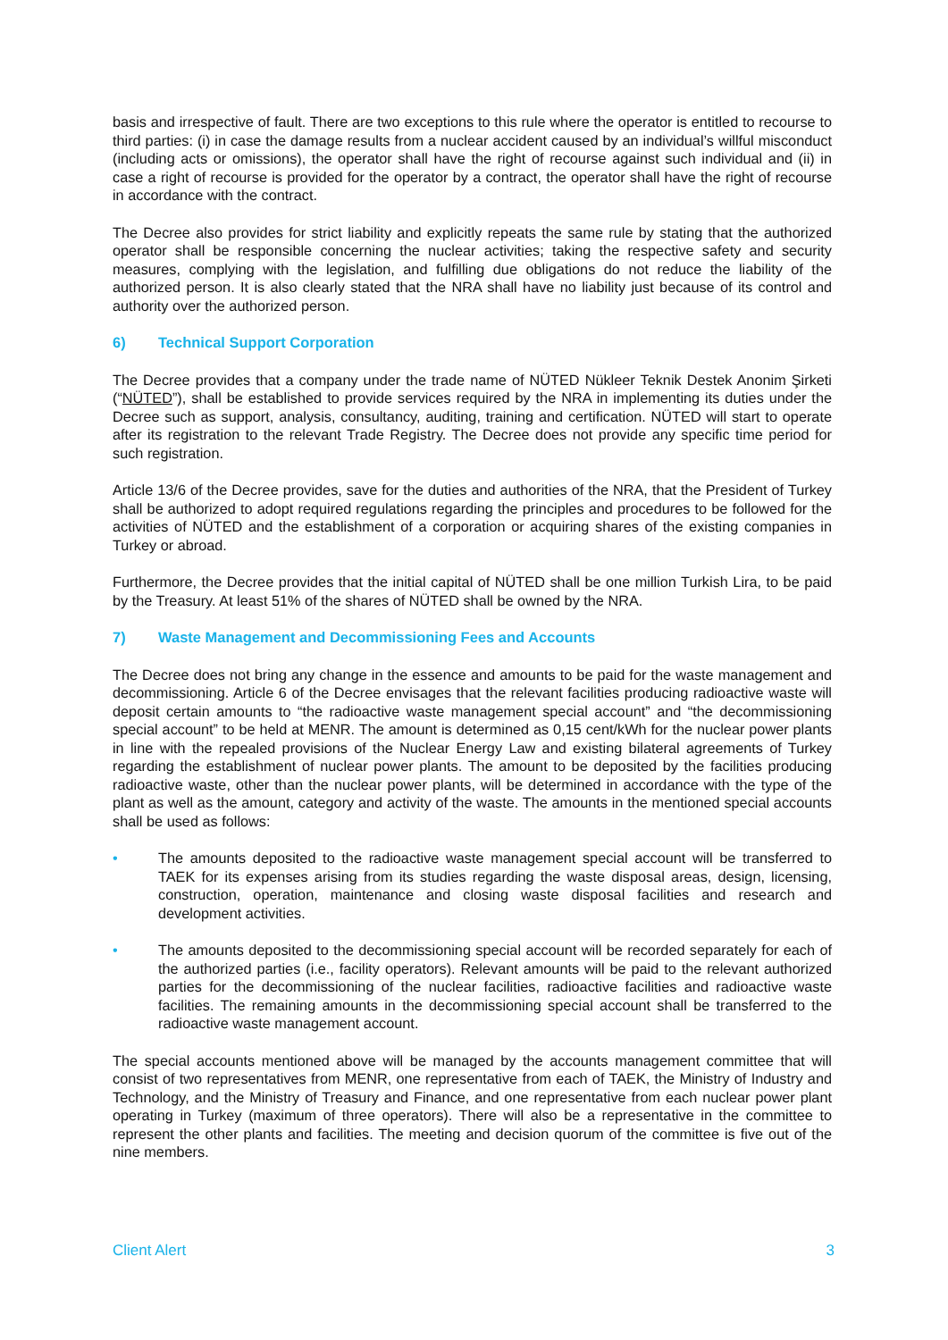basis and irrespective of fault. There are two exceptions to this rule where the operator is entitled to recourse to third parties: (i) in case the damage results from a nuclear accident caused by an individual’s willful misconduct (including acts or omissions), the operator shall have the right of recourse against such individual and (ii) in case a right of recourse is provided for the operator by a contract, the operator shall have the right of recourse in accordance with the contract.
The Decree also provides for strict liability and explicitly repeats the same rule by stating that the authorized operator shall be responsible concerning the nuclear activities; taking the respective safety and security measures, complying with the legislation, and fulfilling due obligations do not reduce the liability of the authorized person. It is also clearly stated that the NRA shall have no liability just because of its control and authority over the authorized person.
6) Technical Support Corporation
The Decree provides that a company under the trade name of NÜTED Nükleer Teknik Destek Anonim Şirketi (“NÜTED”), shall be established to provide services required by the NRA in implementing its duties under the Decree such as support, analysis, consultancy, auditing, training and certification. NÜTED will start to operate after its registration to the relevant Trade Registry. The Decree does not provide any specific time period for such registration.
Article 13/6 of the Decree provides, save for the duties and authorities of the NRA, that the President of Turkey shall be authorized to adopt required regulations regarding the principles and procedures to be followed for the activities of NÜTED and the establishment of a corporation or acquiring shares of the existing companies in Turkey or abroad.
Furthermore, the Decree provides that the initial capital of NÜTED shall be one million Turkish Lira, to be paid by the Treasury. At least 51% of the shares of NÜTED shall be owned by the NRA.
7) Waste Management and Decommissioning Fees and Accounts
The Decree does not bring any change in the essence and amounts to be paid for the waste management and decommissioning. Article 6 of the Decree envisages that the relevant facilities producing radioactive waste will deposit certain amounts to “the radioactive waste management special account” and “the decommissioning special account” to be held at MENR. The amount is determined as 0,15 cent/kWh for the nuclear power plants in line with the repealed provisions of the Nuclear Energy Law and existing bilateral agreements of Turkey regarding the establishment of nuclear power plants. The amount to be deposited by the facilities producing radioactive waste, other than the nuclear power plants, will be determined in accordance with the type of the plant as well as the amount, category and activity of the waste. The amounts in the mentioned special accounts shall be used as follows:
• The amounts deposited to the radioactive waste management special account will be transferred to TAEK for its expenses arising from its studies regarding the waste disposal areas, design, licensing, construction, operation, maintenance and closing waste disposal facilities and research and development activities.
• The amounts deposited to the decommissioning special account will be recorded separately for each of the authorized parties (i.e., facility operators). Relevant amounts will be paid to the relevant authorized parties for the decommissioning of the nuclear facilities, radioactive facilities and radioactive waste facilities. The remaining amounts in the decommissioning special account shall be transferred to the radioactive waste management account.
The special accounts mentioned above will be managed by the accounts management committee that will consist of two representatives from MENR, one representative from each of TAEK, the Ministry of Industry and Technology, and the Ministry of Treasury and Finance, and one representative from each nuclear power plant operating in Turkey (maximum of three operators). There will also be a representative in the committee to represent the other plants and facilities. The meeting and decision quorum of the committee is five out of the nine members.
Client Alert 3